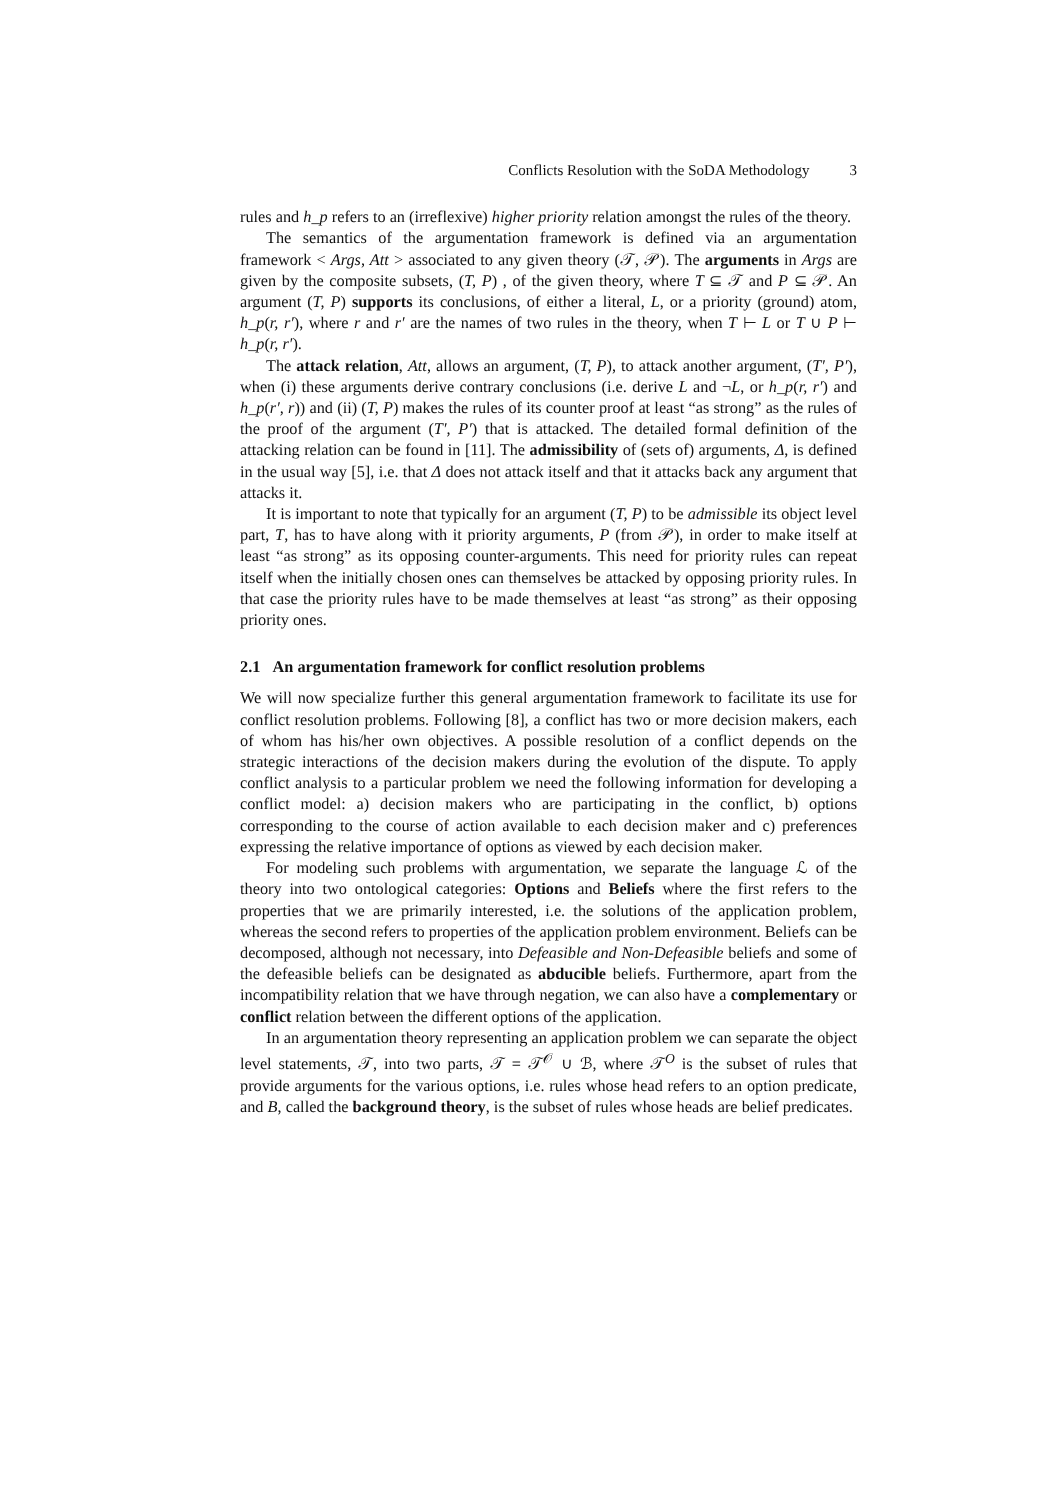Conflicts Resolution with the SoDA Methodology 3
rules and h_p refers to an (irreflexive) higher priority relation amongst the rules of the theory.
The semantics of the argumentation framework is defined via an argumentation framework < Args, Att > associated to any given theory (𝒯, 𝒫). The arguments in Args are given by the composite subsets, (T, P) , of the given theory, where T ⊆ 𝒯 and P ⊆ 𝒫. An argument (T, P) supports its conclusions, of either a literal, L, or a priority (ground) atom, h_p(r, r′), where r and r′ are the names of two rules in the theory, when T ⊢ L or T ∪ P ⊢ h_p(r, r′).
The attack relation, Att, allows an argument, (T, P), to attack another argument, (T′, P′), when (i) these arguments derive contrary conclusions (i.e. derive L and ¬L, or h_p(r, r′) and h_p(r′, r)) and (ii) (T, P) makes the rules of its counter proof at least “as strong” as the rules of the proof of the argument (T′, P′) that is attacked. The detailed formal definition of the attacking relation can be found in [11]. The admissibility of (sets of) arguments, Δ, is defined in the usual way [5], i.e. that Δ does not attack itself and that it attacks back any argument that attacks it.
It is important to note that typically for an argument (T, P) to be admissible its object level part, T, has to have along with it priority arguments, P (from 𝒫), in order to make itself at least “as strong” as its opposing counter-arguments. This need for priority rules can repeat itself when the initially chosen ones can themselves be attacked by opposing priority rules. In that case the priority rules have to be made themselves at least “as strong” as their opposing priority ones.
2.1 An argumentation framework for conflict resolution problems
We will now specialize further this general argumentation framework to facilitate its use for conflict resolution problems. Following [8], a conflict has two or more decision makers, each of whom has his/her own objectives. A possible resolution of a conflict depends on the strategic interactions of the decision makers during the evolution of the dispute. To apply conflict analysis to a particular problem we need the following information for developing a conflict model: a) decision makers who are participating in the conflict, b) options corresponding to the course of action available to each decision maker and c) preferences expressing the relative importance of options as viewed by each decision maker.
For modeling such problems with argumentation, we separate the language ℒ of the theory into two ontological categories: Options and Beliefs where the first refers to the properties that we are primarily interested, i.e. the solutions of the application problem, whereas the second refers to properties of the application problem environment. Beliefs can be decomposed, although not necessary, into Defeasible and Non-Defeasible beliefs and some of the defeasible beliefs can be designated as abducible beliefs. Furthermore, apart from the incompatibility relation that we have through negation, we can also have a complementary or conflict relation between the different options of the application.
In an argumentation theory representing an application problem we can separate the object level statements, 𝒯, into two parts, 𝒯 = 𝒯<sup>𝒪</sup> ∪ ℬ, where 𝒯<sup>O</sup> is the subset of rules that provide arguments for the various options, i.e. rules whose head refers to an option predicate, and B, called the background theory, is the subset of rules whose heads are belief predicates.